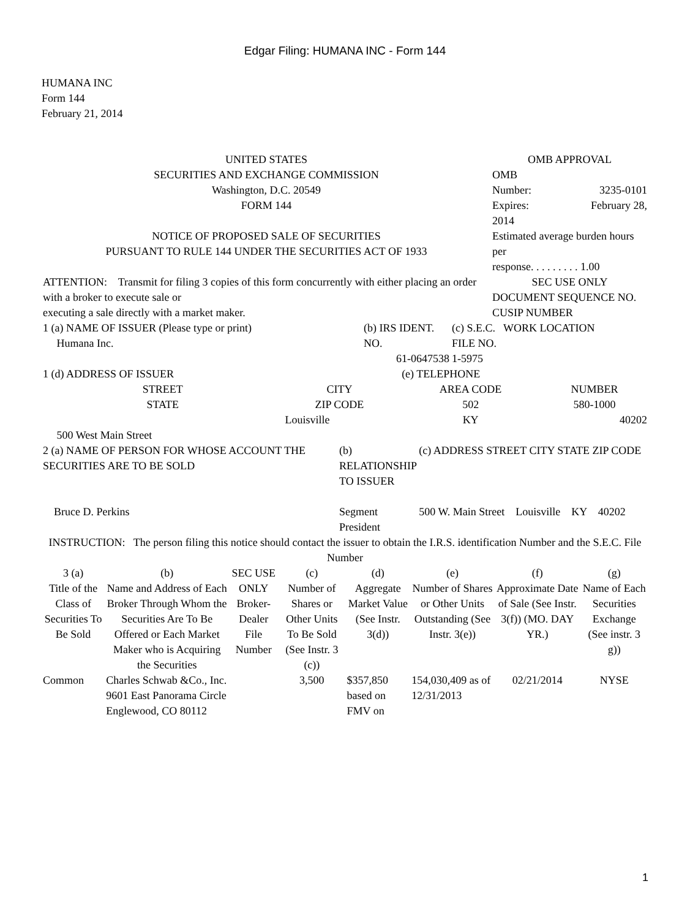Edgar Filing: HUMANA INC - Form 144
HUMANA INC
Form 144
February 21, 2014
| UNITED STATES SECURITIES AND EXCHANGE COMMISSION Washington, D.C. 20549 FORM 144 NOTICE OF PROPOSED SALE OF SECURITIES PURSUANT TO RULE 144 UNDER THE SECURITIES ACT OF 1933 | OMB APPROVAL OMB Number: 3235-0101 Expires: February 28, 2014 Estimated average burden hours per response. . . . . . . . . 1.00 |
| ATTENTION: Transmit for filing 3 copies of this form concurrently with either placing an order with a broker to execute sale or executing a sale directly with a market maker. | SEC USE ONLY DOCUMENT SEQUENCE NO. CUSIP NUMBER |
| 1 (a) NAME OF ISSUER (Please type or print) Humana Inc. | (b) IRS IDENT. NO. 61-0647538 | (c) S.E.C. FILE NO. 1-5975 | WORK LOCATION |
| 1 (d) ADDRESS OF ISSUER | | | (e) TELEPHONE | |
| STREET STATE | CITY ZIP CODE | | AREA CODE 502 | NUMBER 580-1000 |
| 500 West Main Street | Louisville | | KY | 40202 |
| 2 (a) NAME OF PERSON FOR WHOSE ACCOUNT THE SECURITIES ARE TO BE SOLD | (b) RELATIONSHIP TO ISSUER | (c) ADDRESS STREET CITY STATE ZIP CODE |
| Bruce D. Perkins | Segment President | 500 W. Main Street Louisville KY 40202 |
INSTRUCTION: The person filing this notice should contact the issuer to obtain the I.R.S. identification Number and the S.E.C. File Number
| 3 (a) Title of the Class of Securities To Be Sold | (b) Name and Address of Each Broker Through Whom the Securities Are To Be Offered or Each Market Maker who is Acquiring the Securities | SEC USE ONLY Broker-Dealer File Number | (c) Number of Shares or Other Units To Be Sold (See Instr. 3 (c)) | (d) Aggregate Market Value (See Instr. 3(d)) | (e) Number of Shares or Other Units Outstanding (See Instr. 3(e)) | (f) Approximate Date of Sale (See Instr. 3(f)) (MO. DAY YR.) | (g) Name of Each Securities Exchange (See instr. 3 g)) |
| --- | --- | --- | --- | --- | --- | --- | --- |
| Common | Charles Schwab &Co., Inc. 9601 East Panorama Circle Englewood, CO 80112 | | 3,500 | $357,850 based on FMV on | 154,030,409 as of 12/31/2013 | 02/21/2014 | NYSE |
1